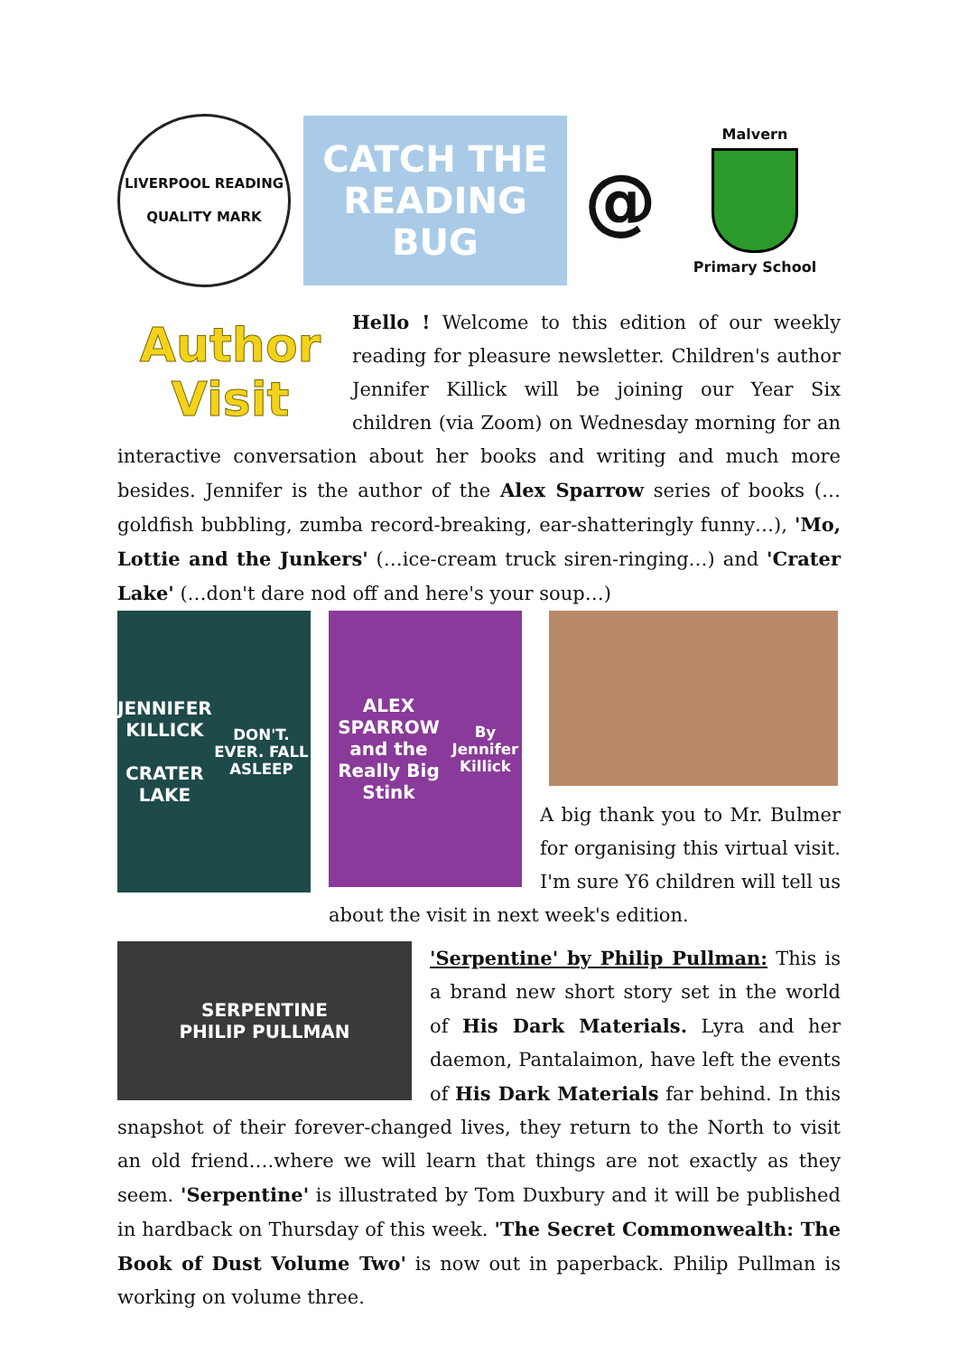LIVERPOOL READING
QUALITY MARK
CATCH THE READING BUG
@
Malvern
Primary School
Author
Visit
Hello ! Welcome to this edition of our weekly reading for pleasure newsletter. Children's author Jennifer Killick will be joining our Year Six children (via Zoom) on Wednesday morning for an interactive conversation about her books and writing and much more besides. Jennifer is the author of the Alex Sparrow series of books (…goldfish bubbling, zumba record-breaking, ear-shatteringly funny…), 'Mo, Lottie and the Junkers' (…ice-cream truck siren-ringing…) and 'Crater Lake' (…don't dare nod off and here's your soup…)
JENNIFER KILLICK
CRATER LAKE
DON'T. EVER. FALL ASLEEP
ALEX SPARROW
and the Really Big Stink
By Jennifer Killick
A big thank you to Mr. Bulmer for organising this virtual visit. I'm sure Y6 children will tell us about the visit in next week's edition.
SERPENTINE
PHILIP PULLMAN
'Serpentine' by Philip Pullman: This is a brand new short story set in the world of His Dark Materials. Lyra and her daemon, Pantalaimon, have left the events of His Dark Materials far behind. In this snapshot of their forever-changed lives, they return to the North to visit an old friend….where we will learn that things are not exactly as they seem. 'Serpentine' is illustrated by Tom Duxbury and it will be published in hardback on Thursday of this week. 'The Secret Commonwealth: The Book of Dust Volume Two' is now out in paperback. Philip Pullman is working on volume three.